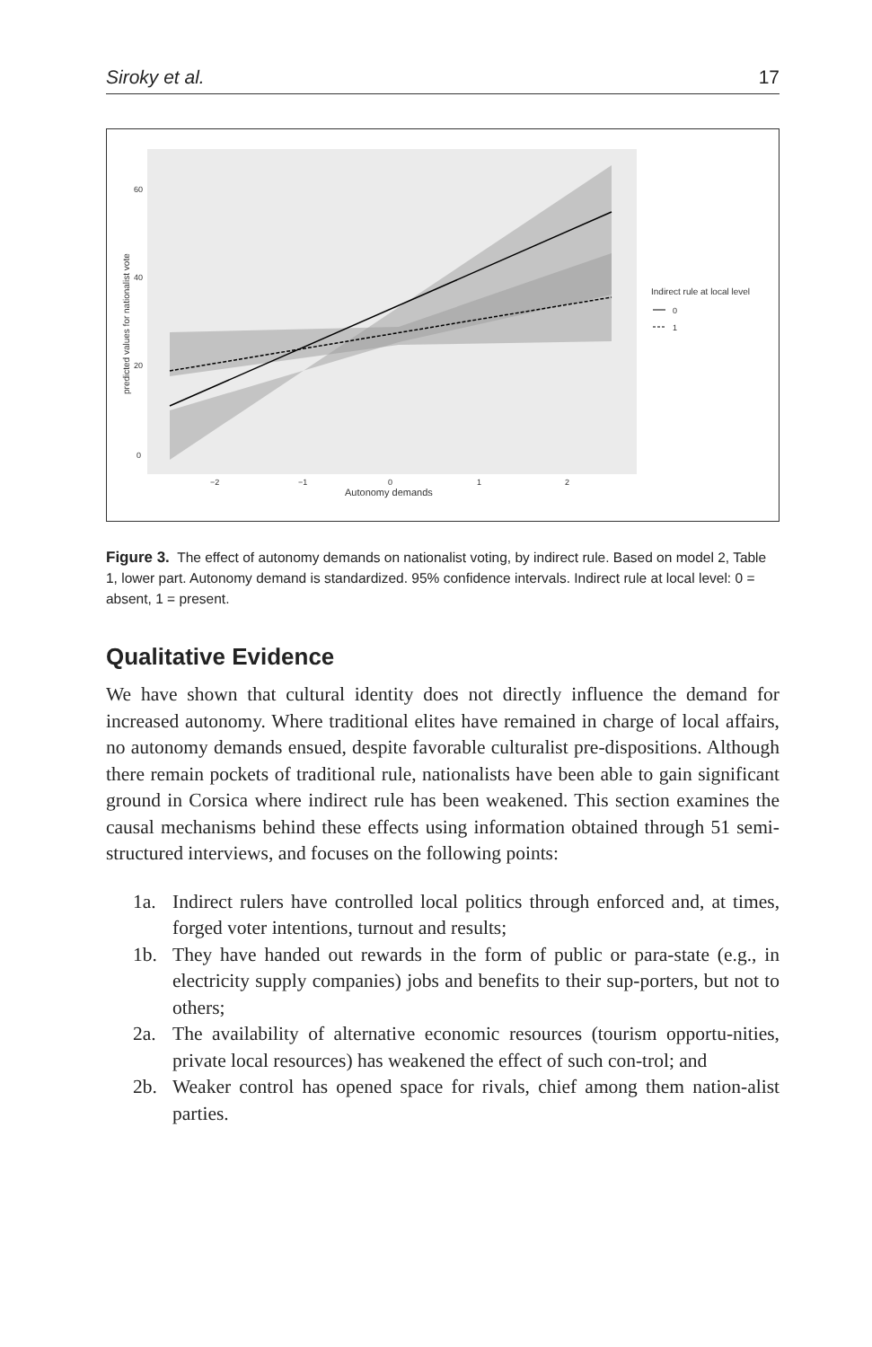Siroky et al. 17
60
40
20
0
−2
−1
0
1
2
Autonomy demands
predicted values for nationalist vote
Indirect rule at local level
0
1
Figure 3. The effect of autonomy demands on nationalist voting, by indirect rule. Based on model 2, Table 1, lower part. Autonomy demand is standardized. 95% confidence intervals. Indirect rule at local level: 0 = absent, 1 = present.
Qualitative Evidence
We have shown that cultural identity does not directly influence the demand for increased autonomy. Where traditional elites have remained in charge of local affairs, no autonomy demands ensued, despite favorable culturalist pre-dispositions. Although there remain pockets of traditional rule, nationalists have been able to gain significant ground in Corsica where indirect rule has been weakened. This section examines the causal mechanisms behind these effects using information obtained through 51 semi-structured interviews, and focuses on the following points:
1a. Indirect rulers have controlled local politics through enforced and, at times, forged voter intentions, turnout and results;
1b. They have handed out rewards in the form of public or para-state (e.g., in electricity supply companies) jobs and benefits to their sup-porters, but not to others;
2a. The availability of alternative economic resources (tourism opportu-nities, private local resources) has weakened the effect of such con-trol; and
2b. Weaker control has opened space for rivals, chief among them nation-alist parties.